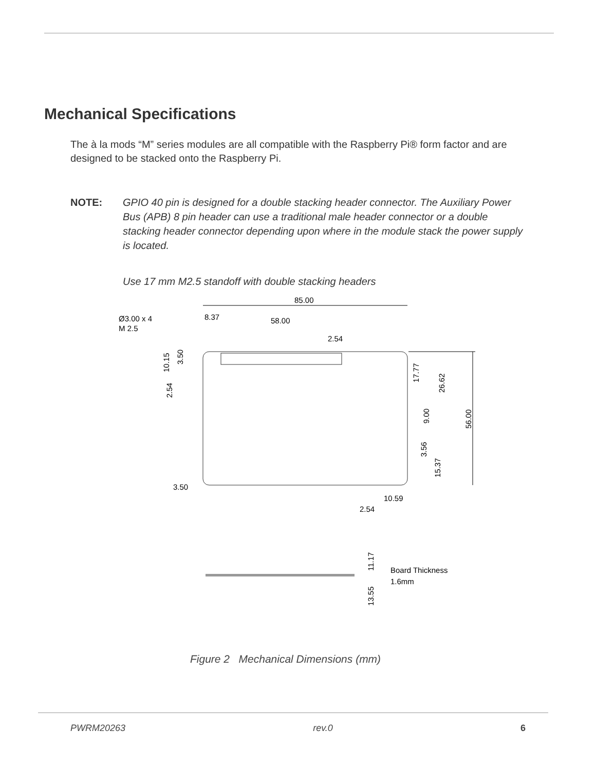Mechanical Specifications
The à la mods “M” series modules are all compatible with the Raspberry Pi® form factor and are designed to be stacked onto the Raspberry Pi.
NOTE: GPIO 40 pin is designed for a double stacking header connector. The Auxiliary Power Bus (APB) 8 pin header can use a traditional male header connector or a double stacking header connector depending upon where in the module stack the power supply is located.
Use 17 mm M2.5 standoff with double stacking headers
85.00
Ø3.00 x 4
M 2.5
8.37
58.00
2.54
3.50
10.59
2.54
10.15
3.50
2.54
17.77
26.62
9.00
56.00
3.56
15.37
11.17
13.55
Board Thickness
1.6mm
Figure 2 Mechanical Dimensions (mm)
PWRM20263 rev.0 6